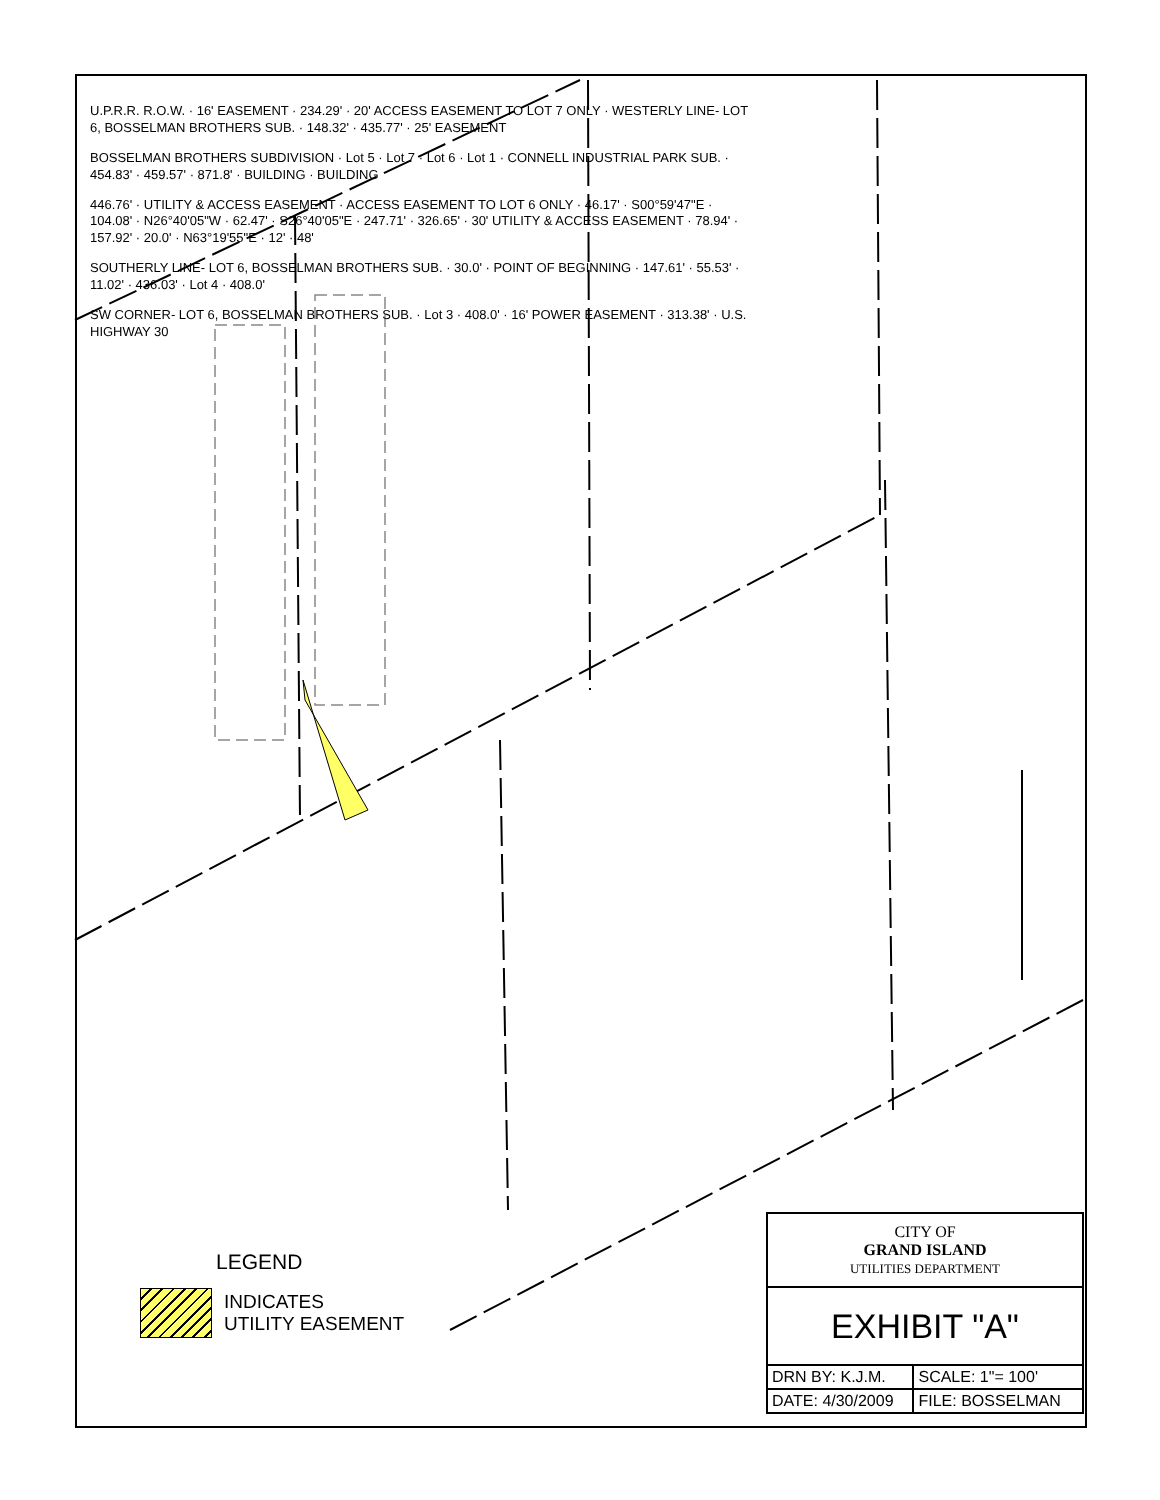U.P.R.R. R.O.W. · 16' EASEMENT · 234.29' · 20' ACCESS EASEMENT TO LOT 7 ONLY · WESTERLY LINE- LOT 6, BOSSELMAN BROTHERS SUB. · 148.32' · 435.77' · 25' EASEMENT
BOSSELMAN BROTHERS SUBDIVISION · Lot 5 · Lot 7 · Lot 6 · Lot 1 · CONNELL INDUSTRIAL PARK SUB. · 454.83' · 459.57' · 871.8' · BUILDING · BUILDING
446.76' · UTILITY & ACCESS EASEMENT · ACCESS EASEMENT TO LOT 6 ONLY · 46.17' · S00°59'47"E · 104.08' · N26°40'05"W · 62.47' · S26°40'05"E · 247.71' · 326.65' · 30' UTILITY & ACCESS EASEMENT · 78.94' · 157.92' · 20.0' · N63°19'55"E · 12' · 48'
SOUTHERLY LINE- LOT 6, BOSSELMAN BROTHERS SUB. · 30.0' · POINT OF BEGINNING · 147.61' · 55.53' · 11.02' · 436.03' · Lot 4 · 408.0'
SW CORNER- LOT 6, BOSSELMAN BROTHERS SUB. · Lot 3 · 408.0' · 16' POWER EASEMENT · 313.38' · U.S. HIGHWAY 30
LEGEND
INDICATES
UTILITY EASEMENT
| CITY OF GRAND ISLAND UTILITIES DEPARTMENT | |
| EXHIBIT "A" | |
| DRN BY: K.J.M. | SCALE: 1"= 100' |
| DATE: 4/30/2009 | FILE: BOSSELMAN |